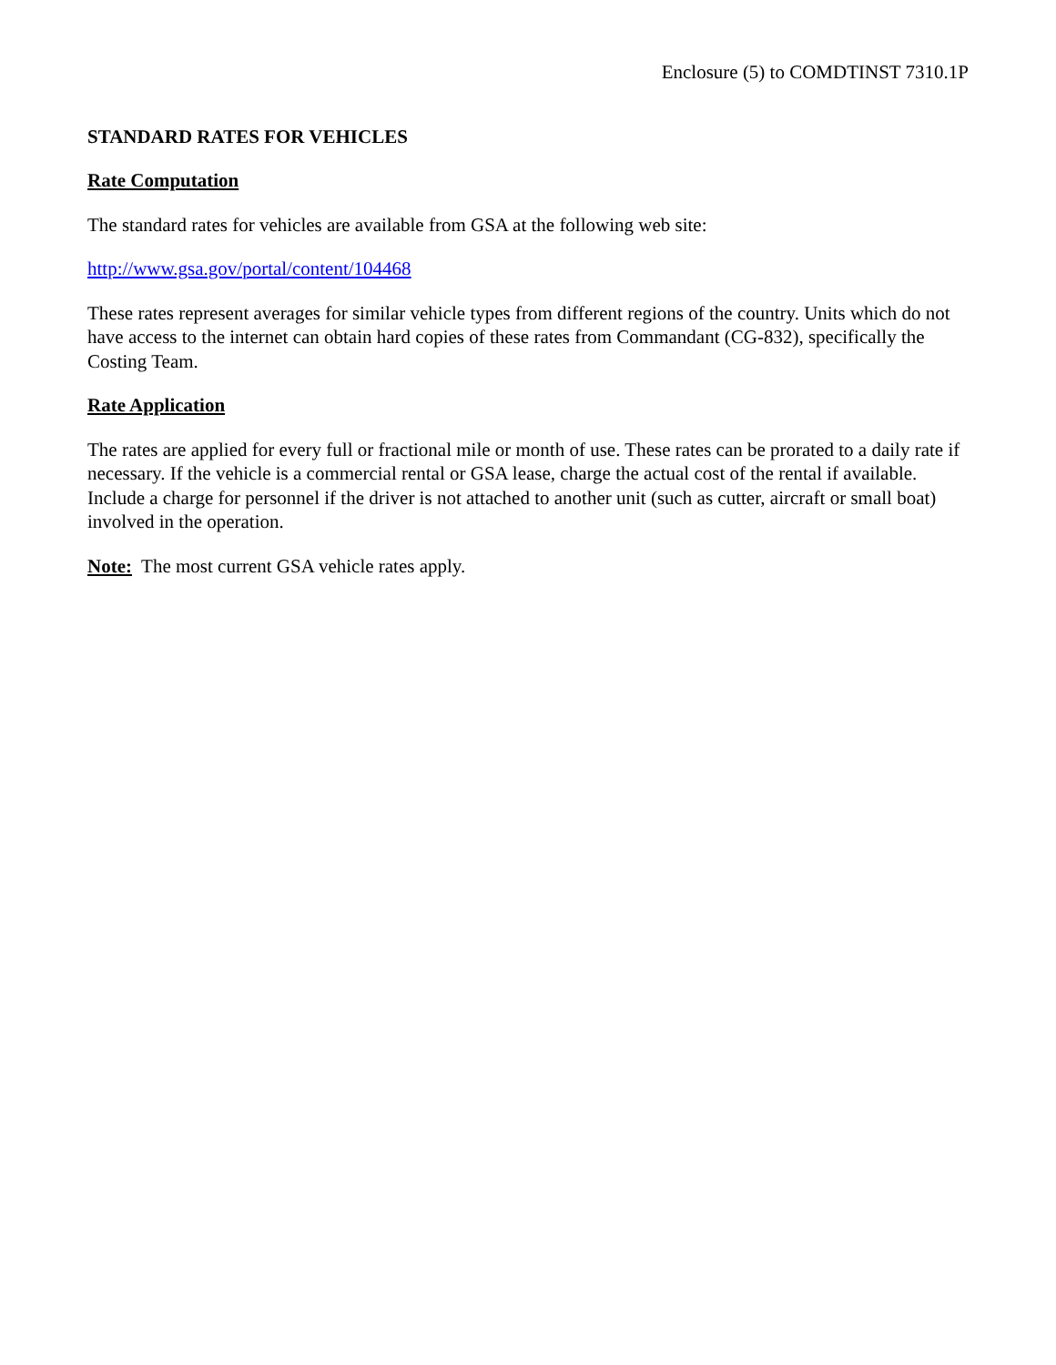Enclosure (5) to COMDTINST 7310.1P
STANDARD RATES FOR VEHICLES
Rate Computation
The standard rates for vehicles are available from GSA at the following web site:
http://www.gsa.gov/portal/content/104468
These rates represent averages for similar vehicle types from different regions of the country. Units which do not have access to the internet can obtain hard copies of these rates from Commandant (CG-832), specifically the Costing Team.
Rate Application
The rates are applied for every full or fractional mile or month of use. These rates can be prorated to a daily rate if necessary. If the vehicle is a commercial rental or GSA lease, charge the actual cost of the rental if available. Include a charge for personnel if the driver is not attached to another unit (such as cutter, aircraft or small boat) involved in the operation.
Note: The most current GSA vehicle rates apply.